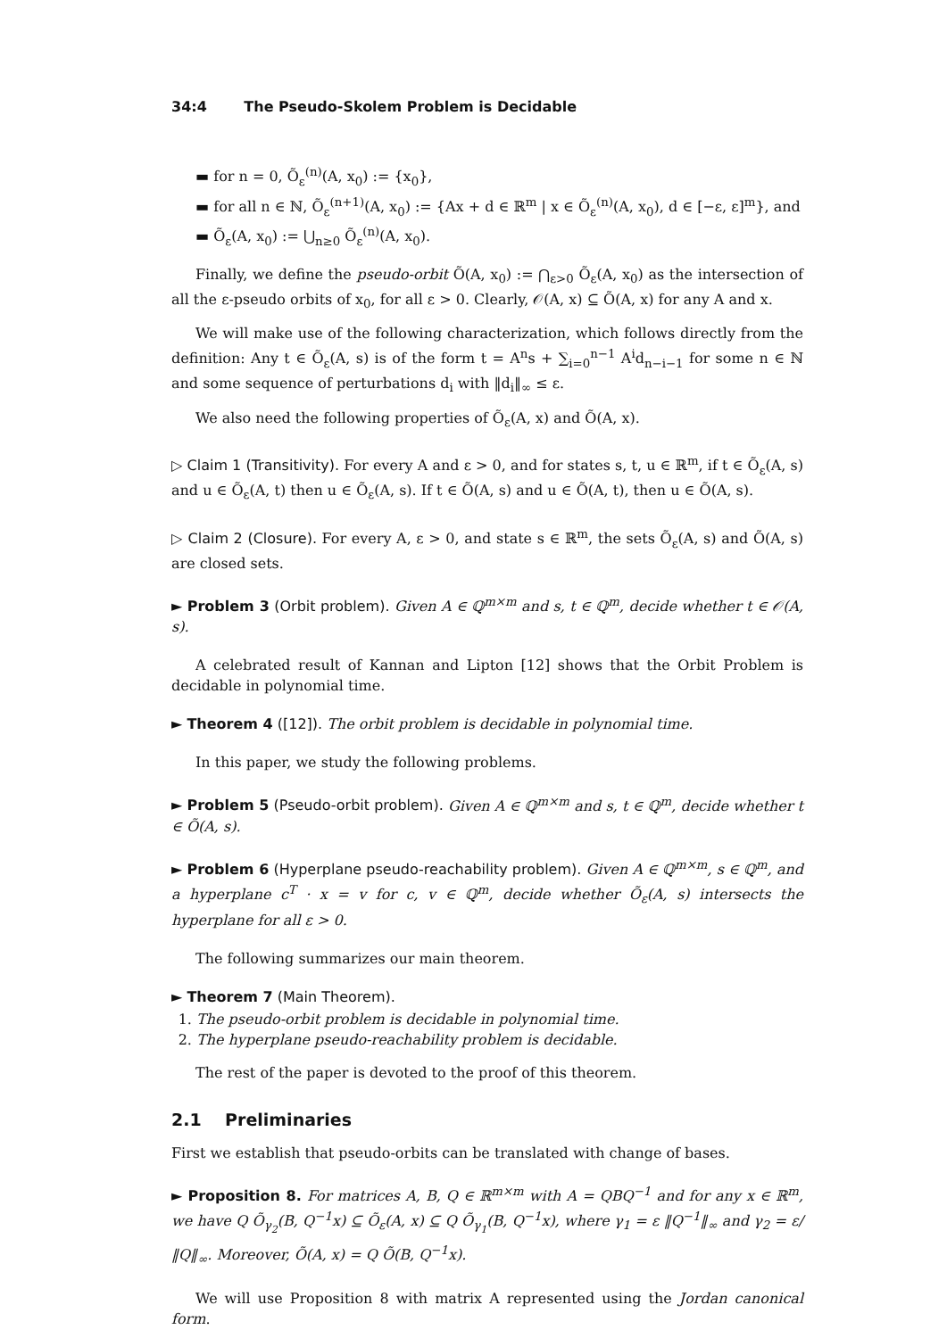34:4 The Pseudo-Skolem Problem is Decidable
▬ for n = 0, Õ<sub>ε</sub><sup>(n)</sup>(A, x<sub>0</sub>) := {x<sub>0</sub>},
▬ for all n ∈ ℕ, Õ<sub>ε</sub><sup>(n+1)</sup>(A, x<sub>0</sub>) := {Ax + d ∈ ℝ<sup>m</sup> | x ∈ Õ<sub>ε</sub><sup>(n)</sup>(A, x<sub>0</sub>), d ∈ [−ε, ε]<sup>m</sup>}, and
▬ Õ<sub>ε</sub>(A, x<sub>0</sub>) := ⋃<sub>n≥0</sub> Õ<sub>ε</sub><sup>(n)</sup>(A, x<sub>0</sub>).
Finally, we define the pseudo-orbit Õ(A, x<sub>0</sub>) := ⋂<sub>ε>0</sub> Õ<sub>ε</sub>(A, x<sub>0</sub>) as the intersection of all the ε-pseudo orbits of x<sub>0</sub>, for all ε > 0. Clearly, 𝒪(A, x) ⊆ Õ(A, x) for any A and x.
We will make use of the following characterization, which follows directly from the definition: Any t ∈ Õ<sub>ε</sub>(A, s) is of the form t = A<sup>n</sup>s + ∑<sub>i=0</sub><sup>n−1</sup> A<sup>i</sup>d<sub>n−i−1</sub> for some n ∈ ℕ and some sequence of perturbations d<sub>i</sub> with ‖d<sub>i</sub>‖<sub>∞</sub> ≤ ε.
We also need the following properties of Õ<sub>ε</sub>(A, x) and Õ(A, x).
▷ Claim 1 (Transitivity). For every A and ε > 0, and for states s, t, u ∈ ℝ<sup>m</sup>, if t ∈ Õ<sub>ε</sub>(A, s) and u ∈ Õ<sub>ε</sub>(A, t) then u ∈ Õ<sub>ε</sub>(A, s). If t ∈ Õ(A, s) and u ∈ Õ(A, t), then u ∈ Õ(A, s).
▷ Claim 2 (Closure). For every A, ε > 0, and state s ∈ ℝ<sup>m</sup>, the sets Õ<sub>ε</sub>(A, s) and Õ(A, s) are closed sets.
► Problem 3 (Orbit problem). Given A ∈ ℚ<sup>m×m</sup> and s, t ∈ ℚ<sup>m</sup>, decide whether t ∈ 𝒪(A, s).
A celebrated result of Kannan and Lipton [12] shows that the Orbit Problem is decidable in polynomial time.
► Theorem 4 ([12]). The orbit problem is decidable in polynomial time.
In this paper, we study the following problems.
► Problem 5 (Pseudo-orbit problem). Given A ∈ ℚ<sup>m×m</sup> and s, t ∈ ℚ<sup>m</sup>, decide whether t ∈ Õ(A, s).
► Problem 6 (Hyperplane pseudo-reachability problem). Given A ∈ ℚ<sup>m×m</sup>, s ∈ ℚ<sup>m</sup>, and a hyperplane c<sup>T</sup> · x = v for c, v ∈ ℚ<sup>m</sup>, decide whether Õ<sub>ε</sub>(A, s) intersects the hyperplane for all ε > 0.
The following summarizes our main theorem.
► Theorem 7 (Main Theorem).
1. The pseudo-orbit problem is decidable in polynomial time.
2. The hyperplane pseudo-reachability problem is decidable.
The rest of the paper is devoted to the proof of this theorem.
2.1 Preliminaries
First we establish that pseudo-orbits can be translated with change of bases.
► Proposition 8. For matrices A, B, Q ∈ ℝ<sup>m×m</sup> with A = QBQ<sup>−1</sup> and for any x ∈ ℝ<sup>m</sup>, we have Q Õ<sub>γ<sub>2</sub></sub>(B, Q<sup>−1</sup>x) ⊆ Õ<sub>ε</sub>(A, x) ⊆ Q Õ<sub>γ<sub>1</sub></sub>(B, Q<sup>−1</sup>x), where γ<sub>1</sub> = ε ‖Q<sup>−1</sup>‖<sub>∞</sub> and γ<sub>2</sub> = ε/ ‖Q‖<sub>∞</sub>. Moreover, Õ(A, x) = Q Õ(B, Q<sup>−1</sup>x).
We will use Proposition 8 with matrix A represented using the Jordan canonical form.